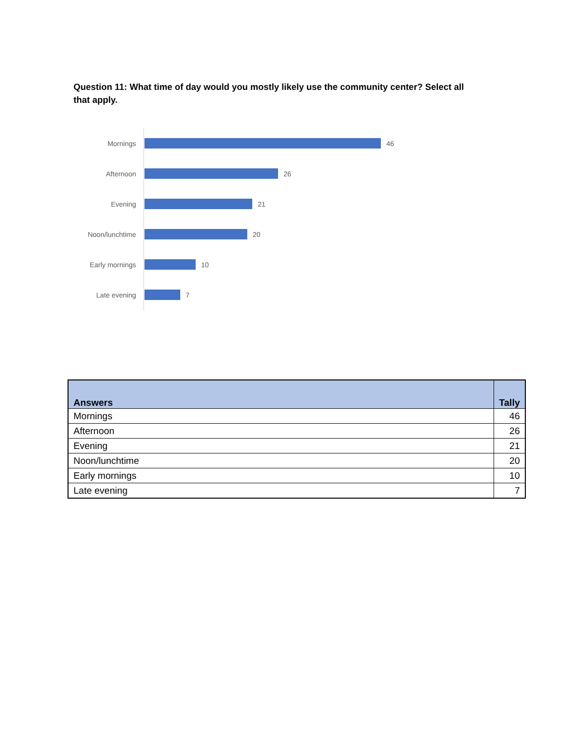Question 11: What time of day would you mostly likely use the community center? Select all that apply.
Mornings 46
Afternoon 26
Evening 21
Noon/lunchtime 20
Early mornings 10
Late evening 7
| Answers | Tally |
| --- | --- |
| Mornings | 46 |
| Afternoon | 26 |
| Evening | 21 |
| Noon/lunchtime | 20 |
| Early mornings | 10 |
| Late evening | 7 |